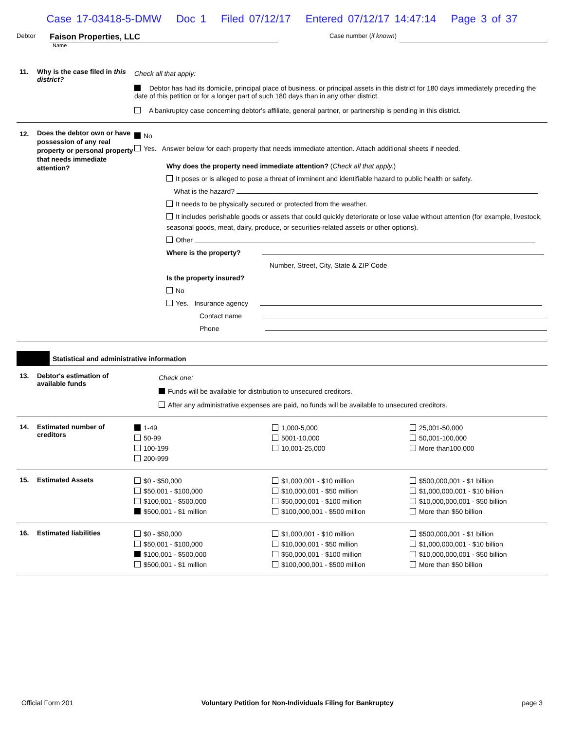Case 17-03418-5-DMW Doc 1 Filed 07/12/17 Entered 07/12/17 14:47:14 Page 3 of 37
Debtor
Faison Properties, LLC
Case number (if known)
Name
11. Why is the case filed in this district?
Check all that apply:
Debtor has had its domicile, principal place of business, or principal assets in this district for 180 days immediately preceding the date of this petition or for a longer part of such 180 days than in any other district.
A bankruptcy case concerning debtor's affiliate, general partner, or partnership is pending in this district.
12.
Does the debtor own or have possession of any real property or personal property that needs immediate attention?
No
Yes. Answer below for each property that needs immediate attention. Attach additional sheets if needed.
Why does the property need immediate attention? (Check all that apply.)
It poses or is alleged to pose a threat of imminent and identifiable hazard to public health or safety.
What is the hazard?
It needs to be physically secured or protected from the weather.
It includes perishable goods or assets that could quickly deteriorate or lose value without attention (for example, livestock, seasonal goods, meat, dairy, produce, or securities-related assets or other options).
Other
Where is the property?
Number, Street, City, State & ZIP Code
Is the property insured?
No
Yes. Insurance agency
Contact name
Phone
Statistical and administrative information
13. Debtor's estimation of available funds
Check one:
Funds will be available for distribution to unsecured creditors.
After any administrative expenses are paid, no funds will be available to unsecured creditors.
14. Estimated number of creditors
1-49
50-99
100-199
200-999
1,000-5,000
5001-10,000
10,001-25,000
25,001-50,000
50,001-100,000
More than100,000
15. Estimated Assets
$0 - $50,000
$50,001 - $100,000
$100,001 - $500,000
$500,001 - $1 million
$1,000,001 - $10 million
$10,000,001 - $50 million
$50,000,001 - $100 million
$100,000,001 - $500 million
$500,000,001 - $1 billion
$1,000,000,001 - $10 billion
$10,000,000,001 - $50 billion
More than $50 billion
16. Estimated liabilities
$0 - $50,000
$50,001 - $100,000
$100,001 - $500,000
$500,001 - $1 million
$1,000,001 - $10 million
$10,000,001 - $50 million
$50,000,001 - $100 million
$100,000,001 - $500 million
$500,000,001 - $1 billion
$1,000,000,001 - $10 billion
$10,000,000,001 - $50 billion
More than $50 billion
Official Form 201 Voluntary Petition for Non-Individuals Filing for Bankruptcy page 3